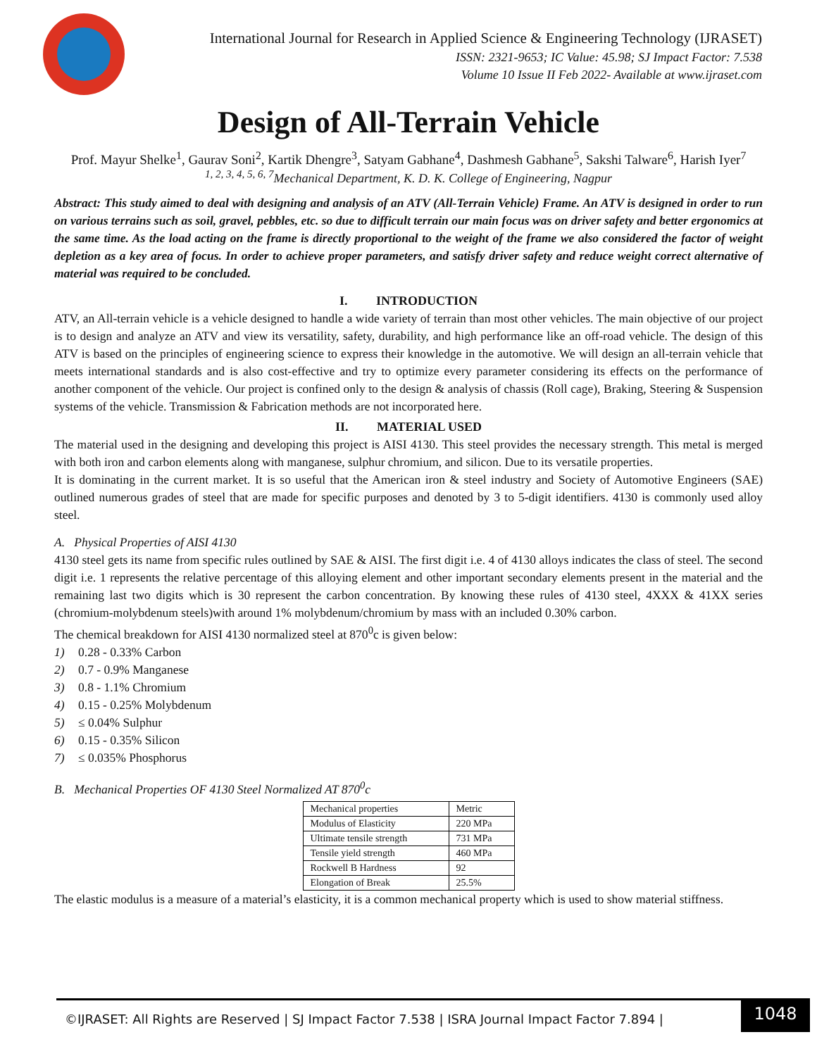International Journal for Research in Applied Science & Engineering Technology (IJRASET)
ISSN: 2321-9653; IC Value: 45.98; SJ Impact Factor: 7.538
Volume 10 Issue II Feb 2022- Available at www.ijraset.com
Design of All-Terrain Vehicle
Prof. Mayur Shelke<sup>1</sup>, Gaurav Soni<sup>2</sup>, Kartik Dhengre<sup>3</sup>, Satyam Gabhane<sup>4</sup>, Dashmesh Gabhane<sup>5</sup>, Sakshi Talware<sup>6</sup>, Harish Iyer<sup>7</sup>
<sup>1, 2, 3, 4, 5, 6, 7</sup>Mechanical Department, K. D. K. College of Engineering, Nagpur
Abstract: This study aimed to deal with designing and analysis of an ATV (All-Terrain Vehicle) Frame. An ATV is designed in order to run on various terrains such as soil, gravel, pebbles, etc. so due to difficult terrain our main focus was on driver safety and better ergonomics at the same time. As the load acting on the frame is directly proportional to the weight of the frame we also considered the factor of weight depletion as a key area of focus. In order to achieve proper parameters, and satisfy driver safety and reduce weight correct alternative of material was required to be concluded.
I. INTRODUCTION
ATV, an All-terrain vehicle is a vehicle designed to handle a wide variety of terrain than most other vehicles. The main objective of our project is to design and analyze an ATV and view its versatility, safety, durability, and high performance like an off-road vehicle. The design of this ATV is based on the principles of engineering science to express their knowledge in the automotive. We will design an all-terrain vehicle that meets international standards and is also cost-effective and try to optimize every parameter considering its effects on the performance of another component of the vehicle. Our project is confined only to the design & analysis of chassis (Roll cage), Braking, Steering & Suspension systems of the vehicle. Transmission & Fabrication methods are not incorporated here.
II. MATERIAL USED
The material used in the designing and developing this project is AISI 4130. This steel provides the necessary strength. This metal is merged with both iron and carbon elements along with manganese, sulphur chromium, and silicon. Due to its versatile properties.
It is dominating in the current market. It is so useful that the American iron & steel industry and Society of Automotive Engineers (SAE) outlined numerous grades of steel that are made for specific purposes and denoted by 3 to 5-digit identifiers. 4130 is commonly used alloy steel.
A. Physical Properties of AISI 4130
4130 steel gets its name from specific rules outlined by SAE & AISI. The first digit i.e. 4 of 4130 alloys indicates the class of steel. The second digit i.e. 1 represents the relative percentage of this alloying element and other important secondary elements present in the material and the remaining last two digits which is 30 represent the carbon concentration. By knowing these rules of 4130 steel, 4XXX & 41XX series (chromium-molybdenum steels)with around 1% molybdenum/chromium by mass with an included 0.30% carbon.
The chemical breakdown for AISI 4130 normalized steel at 870<sup>0</sup>c is given below:
1) 0.28 - 0.33% Carbon
2) 0.7 - 0.9% Manganese
3) 0.8 - 1.1% Chromium
4) 0.15 - 0.25% Molybdenum
5) ≤ 0.04% Sulphur
6) 0.15 - 0.35% Silicon
7) ≤ 0.035% Phosphorus
B. Mechanical Properties OF 4130 Steel Normalized AT 870<sup>0</sup>c
| Mechanical properties | Metric |
| Modulus of Elasticity | 220 MPa |
| Ultimate tensile strength | 731 MPa |
| Tensile yield strength | 460 MPa |
| Rockwell B Hardness | 92 |
| Elongation of Break | 25.5% |
The elastic modulus is a measure of a material’s elasticity, it is a common mechanical property which is used to show material stiffness.
©IJRASET: All Rights are Reserved | SJ Impact Factor 7.538 | ISRA Journal Impact Factor 7.894 |
1048